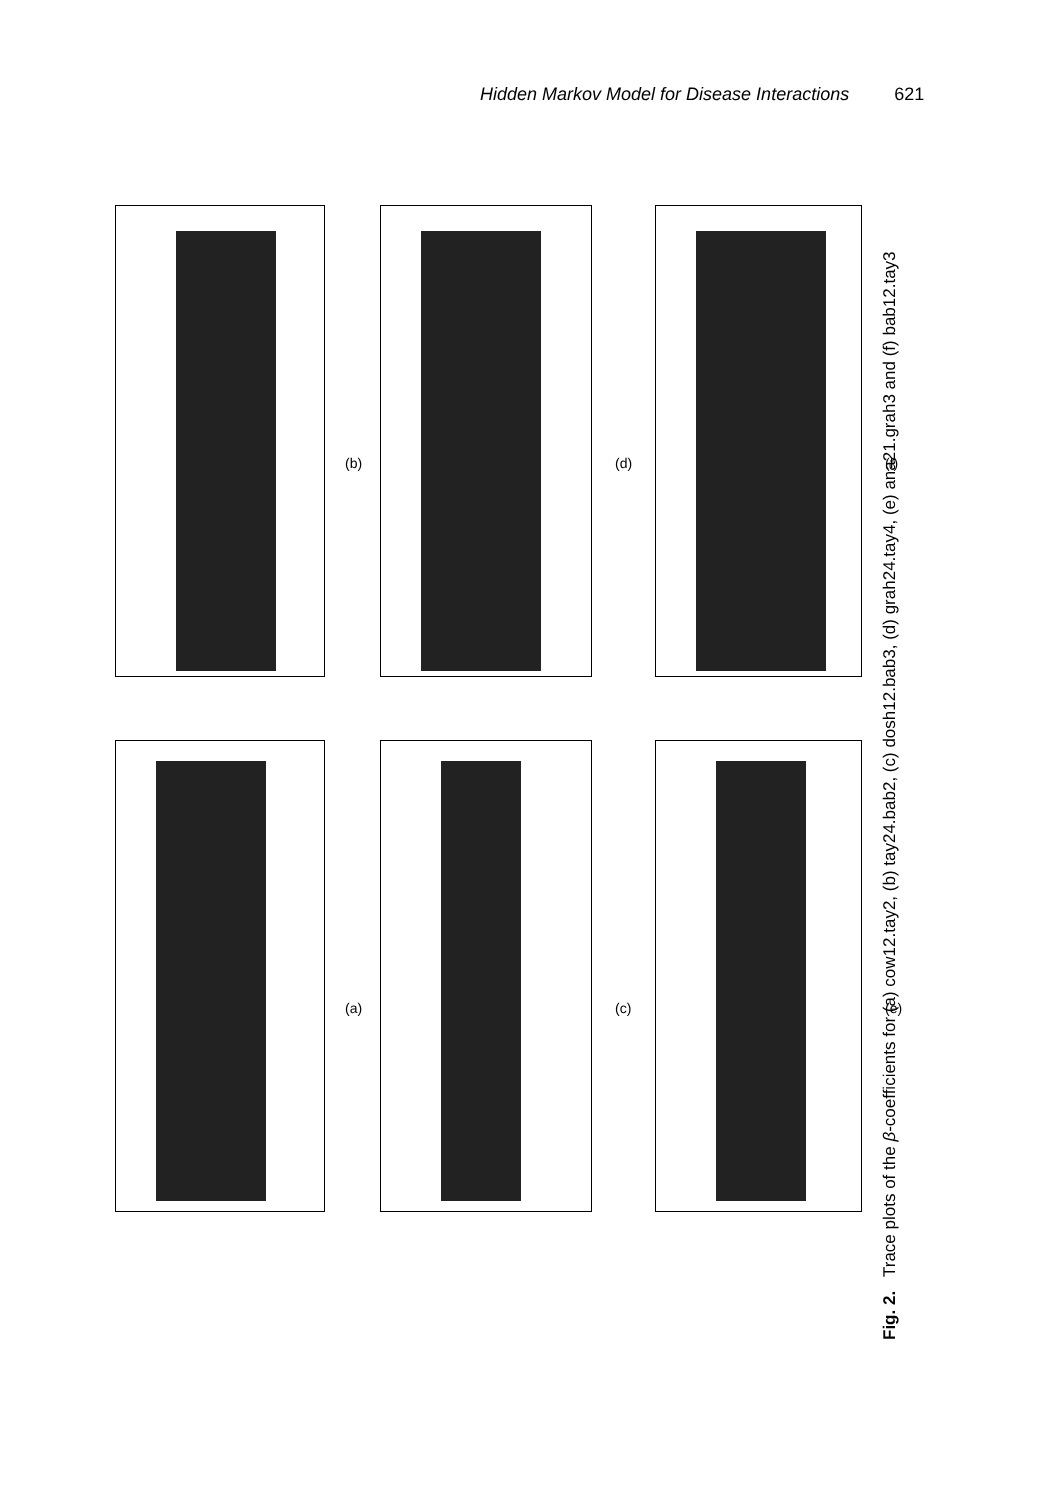Hidden Markov Model for Disease Interactions 621
(a)
(b)
(c)
(d)
(e)
(f)
Fig. 2. Trace plots of the β-coefficients for (a) cow12.tay2, (b) tay24.bab2, (c) dosh12.bab3, (d) grah24.tay4, (e) ana21.grah3 and (f) bab12.tay3